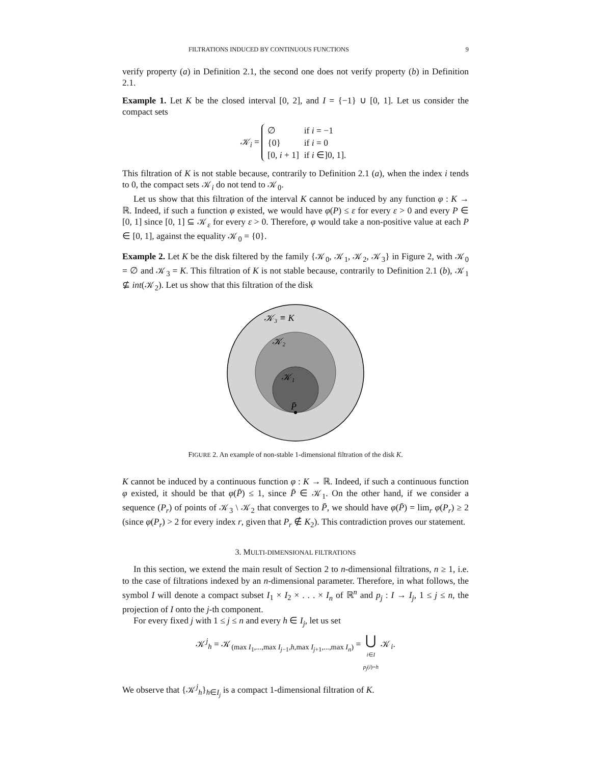FILTRATIONS INDUCED BY CONTINUOUS FUNCTIONS 9
verify property (a) in Definition 2.1, the second one does not verify property (b) in Definition 2.1.
Example 1. Let K be the closed interval [0, 2], and I = {−1} ∪ [0, 1]. Let us consider the compact sets
𝒦<sub>i</sub> =
| ∅ | if i = −1 |
| {0} | if i = 0 |
| [0, i + 1] | if i ∈]0, 1]. |
This filtration of K is not stable because, contrarily to Definition 2.1 (a), when the index i tends to 0, the compact sets 𝒦<sub>i</sub> do not tend to 𝒦<sub>0</sub>.
Let us show that this filtration of the interval K cannot be induced by any function φ : K → ℝ. Indeed, if such a function φ existed, we would have φ(P) ≤ ε for every ε > 0 and every P ∈ [0, 1] since [0, 1] ⊆ 𝒦<sub>ε</sub> for every ε > 0. Therefore, φ would take a non-positive value at each P ∈ [0, 1], against the equality 𝒦<sub>0</sub> = {0}.
Example 2. Let K be the disk filtered by the family {𝒦<sub>0</sub>, 𝒦<sub>1</sub>, 𝒦<sub>2</sub>, 𝒦<sub>3</sub>} in Figure 2, with 𝒦<sub>0</sub> = ∅ and 𝒦<sub>3</sub> = K. This filtration of K is not stable because, contrarily to Definition 2.1 (b), 𝒦<sub>1</sub> ⊈ int(𝒦<sub>2</sub>). Let us show that this filtration of the disk
𝒦₃ ≡ K
𝒦₂
𝒦₁
P̄
FIGURE 2. An example of non-stable 1-dimensional filtration of the disk K.
K cannot be induced by a continuous function φ : K → ℝ. Indeed, if such a continuous function φ existed, it should be that φ(P̄) ≤ 1, since P̄ ∈ 𝒦<sub>1</sub>. On the other hand, if we consider a sequence (P<sub>r</sub>) of points of 𝒦<sub>3</sub> \ 𝒦<sub>2</sub> that converges to P̄, we should have φ(P̄) = lim<sub>r</sub> φ(P<sub>r</sub>) ≥ 2 (since φ(P<sub>r</sub>) > 2 for every index r, given that P<sub>r</sub> ∉ K<sub>2</sub>). This contradiction proves our statement.
3. MULTI-DIMENSIONAL FILTRATIONS
In this section, we extend the main result of Section 2 to n-dimensional filtrations, n ≥ 1, i.e. to the case of filtrations indexed by an n-dimensional parameter. Therefore, in what follows, the symbol I will denote a compact subset I<sub>1</sub> × I<sub>2</sub> × . . . × I<sub>n</sub> of ℝ<sup>n</sup> and p<sub>j</sub> : I → I<sub>j</sub>, 1 ≤ j ≤ n, the projection of I onto the j-th component.
For every fixed j with 1 ≤ j ≤ n and every h ∈ I<sub>j</sub>, let us set
𝒦<sup>j</sup><sub>h</sub> = 𝒦<sub>(max I<sub>1</sub>,...,max I<sub>j−1</sub>,h,max I<sub>j+1</sub>,...,max I<sub>n</sub>)</sub> = ⋃
i∈I
p<sub>j</sub>(i)=h 𝒦<sub>i</sub>.
We observe that {𝒦<sup>j</sup><sub>h</sub>}<sub>h∈I<sub>j</sub></sub> is a compact 1-dimensional filtration of K.